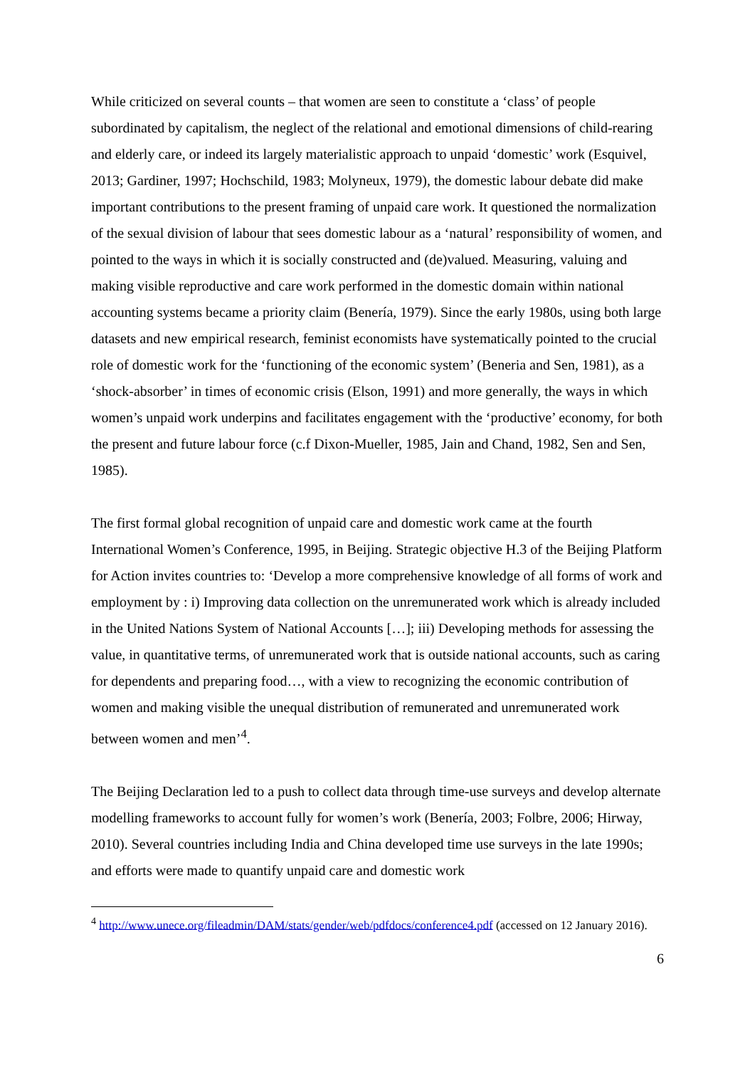While criticized on several counts – that women are seen to constitute a ‘class’ of people subordinated by capitalism, the neglect of the relational and emotional dimensions of child-rearing and elderly care, or indeed its largely materialistic approach to unpaid ‘domestic’ work (Esquivel, 2013; Gardiner, 1997; Hochschild, 1983; Molyneux, 1979), the domestic labour debate did make important contributions to the present framing of unpaid care work. It questioned the normalization of the sexual division of labour that sees domestic labour as a ‘natural’ responsibility of women, and pointed to the ways in which it is socially constructed and (de)valued. Measuring, valuing and making visible reproductive and care work performed in the domestic domain within national accounting systems became a priority claim (Benería, 1979). Since the early 1980s, using both large datasets and new empirical research, feminist economists have systematically pointed to the crucial role of domestic work for the ‘functioning of the economic system’ (Beneria and Sen, 1981), as a ‘shock-absorber’ in times of economic crisis (Elson, 1991) and more generally, the ways in which women’s unpaid work underpins and facilitates engagement with the ‘productive’ economy, for both the present and future labour force (c.f Dixon-Mueller, 1985, Jain and Chand, 1982, Sen and Sen, 1985).
The first formal global recognition of unpaid care and domestic work came at the fourth International Women’s Conference, 1995, in Beijing. Strategic objective H.3 of the Beijing Platform for Action invites countries to: ‘Develop a more comprehensive knowledge of all forms of work and employment by : i) Improving data collection on the unremunerated work which is already included in the United Nations System of National Accounts […]; iii) Developing methods for assessing the value, in quantitative terms, of unremunerated work that is outside national accounts, such as caring for dependents and preparing food…, with a view to recognizing the economic contribution of women and making visible the unequal distribution of remunerated and unremunerated work between women and men’<sup>4</sup>.
The Beijing Declaration led to a push to collect data through time-use surveys and develop alternate modelling frameworks to account fully for women’s work (Benería, 2003; Folbre, 2006; Hirway, 2010). Several countries including India and China developed time use surveys in the late 1990s; and efforts were made to quantify unpaid care and domestic work
<sup>4</sup> http://www.unece.org/fileadmin/DAM/stats/gender/web/pdfdocs/conference4.pdf (accessed on 12 January 2016).
6